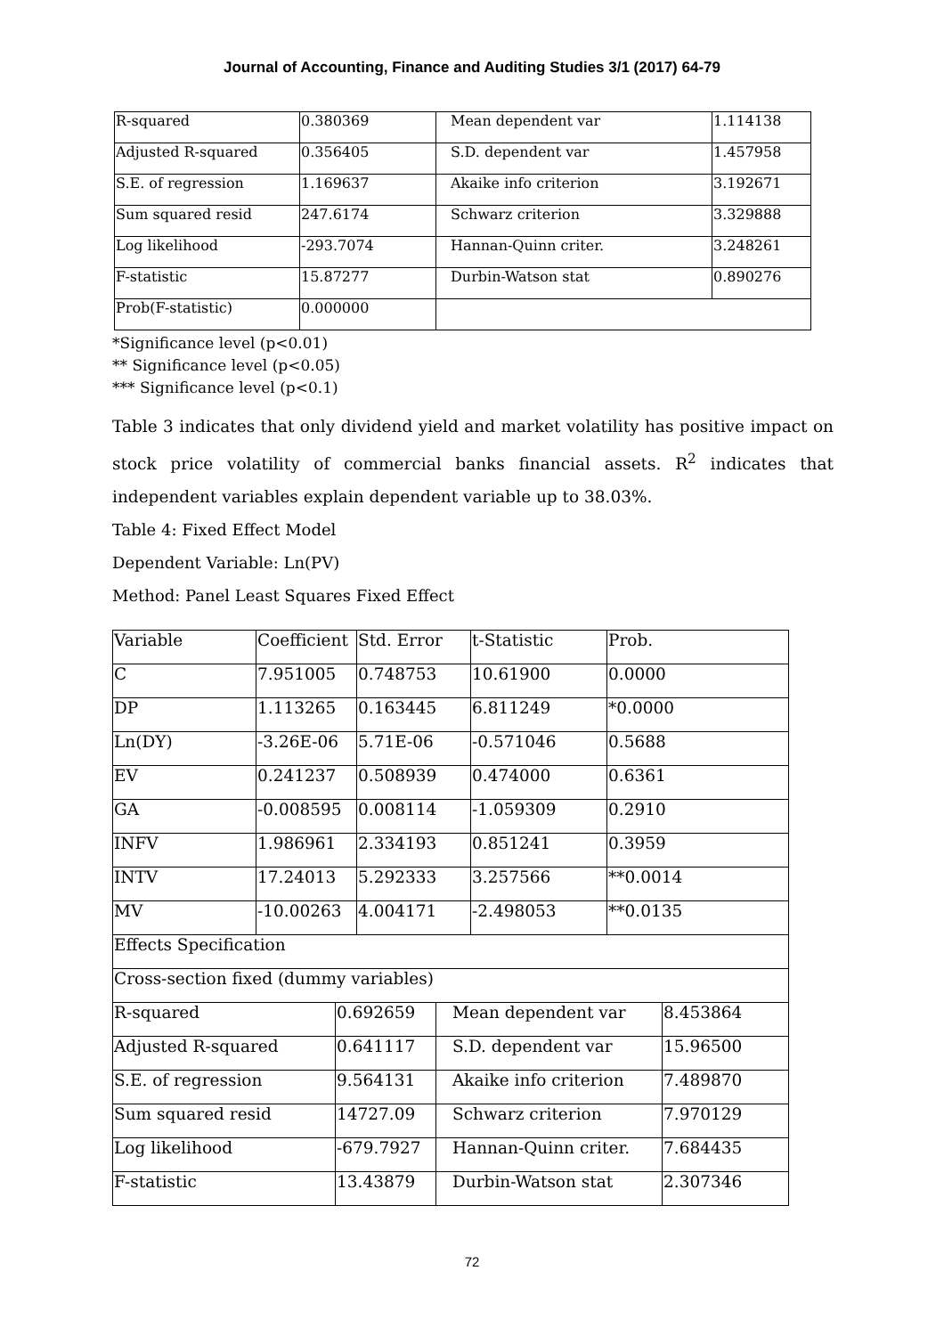Journal of Accounting, Finance and Auditing Studies 3/1 (2017) 64-79
| R-squared | 0.380369 | Mean dependent var | 1.114138 |
| Adjusted R-squared | 0.356405 | S.D. dependent var | 1.457958 |
| S.E. of regression | 1.169637 | Akaike info criterion | 3.192671 |
| Sum squared resid | 247.6174 | Schwarz criterion | 3.329888 |
| Log likelihood | -293.7074 | Hannan-Quinn criter. | 3.248261 |
| F-statistic | 15.87277 | Durbin-Watson stat | 0.890276 |
| Prob(F-statistic) | 0.000000 | | |
*Significance level (p<0.01)
** Significance level (p<0.05)
*** Significance level (p<0.1)
Table 3 indicates that only dividend yield and market volatility has positive impact on stock price volatility of commercial banks financial assets. R<sup>2</sup> indicates that independent variables explain dependent variable up to 38.03%.
Table 4: Fixed Effect Model
Dependent Variable: Ln(PV)
Method: Panel Least Squares Fixed Effect
| Variable | Coefficient | Std. Error | t-Statistic | Prob. |
| C | 7.951005 | 0.748753 | 10.61900 | 0.0000 |
| DP | 1.113265 | 0.163445 | 6.811249 | *0.0000 |
| Ln(DY) | -3.26E-06 | 5.71E-06 | -0.571046 | 0.5688 |
| EV | 0.241237 | 0.508939 | 0.474000 | 0.6361 |
| GA | -0.008595 | 0.008114 | -1.059309 | 0.2910 |
| INFV | 1.986961 | 2.334193 | 0.851241 | 0.3959 |
| INTV | 17.24013 | 5.292333 | 3.257566 | **0.0014 |
| MV | -10.00263 | 4.004171 | -2.498053 | **0.0135 |
| Effects Specification | | | | |
| Cross-section fixed (dummy variables) | | | | |
| R-squared | 0.692659 | Mean dependent var | 8.453864 |
| Adjusted R-squared | 0.641117 | S.D. dependent var | 15.96500 |
| S.E. of regression | 9.564131 | Akaike info criterion | 7.489870 |
| Sum squared resid | 14727.09 | Schwarz criterion | 7.970129 |
| Log likelihood | -679.7927 | Hannan-Quinn criter. | 7.684435 |
| F-statistic | 13.43879 | Durbin-Watson stat | 2.307346 |
72